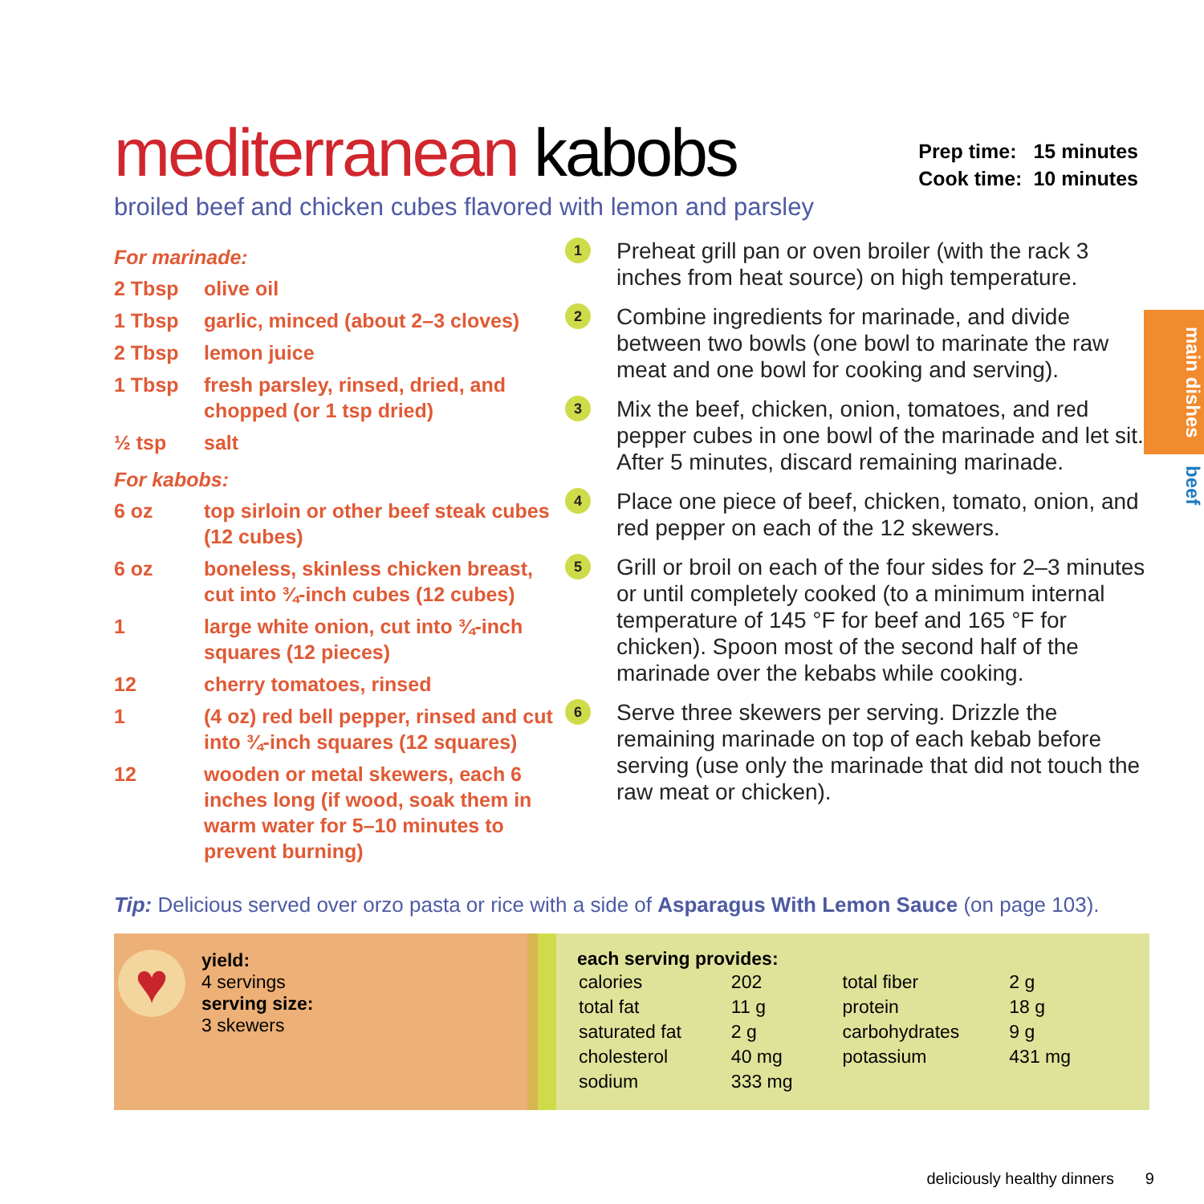main dishes
beef
mediterranean kabobs
| Prep time: | 15 minutes |
| Cook time: | 10 minutes |
broiled beef and chicken cubes flavored with lemon and parsley
For marinade:
| 2 Tbsp | olive oil |
| 1 Tbsp | garlic, minced (about 2–3 cloves) |
| 2 Tbsp | lemon juice |
| 1 Tbsp | fresh parsley, rinsed, dried, and chopped (or 1 tsp dried) |
| ½ tsp | salt |
For kabobs:
| 6 oz | top sirloin or other beef steak cubes (12 cubes) |
| 6 oz | boneless, skinless chicken breast, cut into ¾-inch cubes (12 cubes) |
| 1 | large white onion, cut into ¾-inch squares (12 pieces) |
| 12 | cherry tomatoes, rinsed |
| 1 | (4 oz) red bell pepper, rinsed and cut into ¾-inch squares (12 squares) |
| 12 | wooden or metal skewers, each 6 inches long (if wood, soak them in warm water for 5–10 minutes to prevent burning) |
1
Preheat grill pan or oven broiler (with the rack 3 inches from heat source) on high temperature.
2
Combine ingredients for marinade, and divide between two bowls (one bowl to marinate the raw meat and one bowl for cooking and serving).
3
Mix the beef, chicken, onion, tomatoes, and red pepper cubes in one bowl of the marinade and let sit. After 5 minutes, discard remaining marinade.
4
Place one piece of beef, chicken, tomato, onion, and red pepper on each of the 12 skewers.
5
Grill or broil on each of the four sides for 2–3 minutes or until completely cooked (to a minimum internal temperature of 145 °F for beef and 165 °F for chicken). Spoon most of the second half of the marinade over the kebabs while cooking.
6
Serve three skewers per serving. Drizzle the remaining marinade on top of each kebab before serving (use only the marinade that did not touch the raw meat or chicken).
Tip: Delicious served over orzo pasta or rice with a side of Asparagus With Lemon Sauce (on page 103).
♥
yield:
4 servings
serving size:
3 skewers
each serving provides:
| calories | 202 | total fiber | 2 g |
| total fat | 11 g | protein | 18 g |
| saturated fat | 2 g | carbohydrates | 9 g |
| cholesterol | 40 mg | potassium | 431 mg |
| sodium | 333 mg | | |
deliciously healthy dinners 9